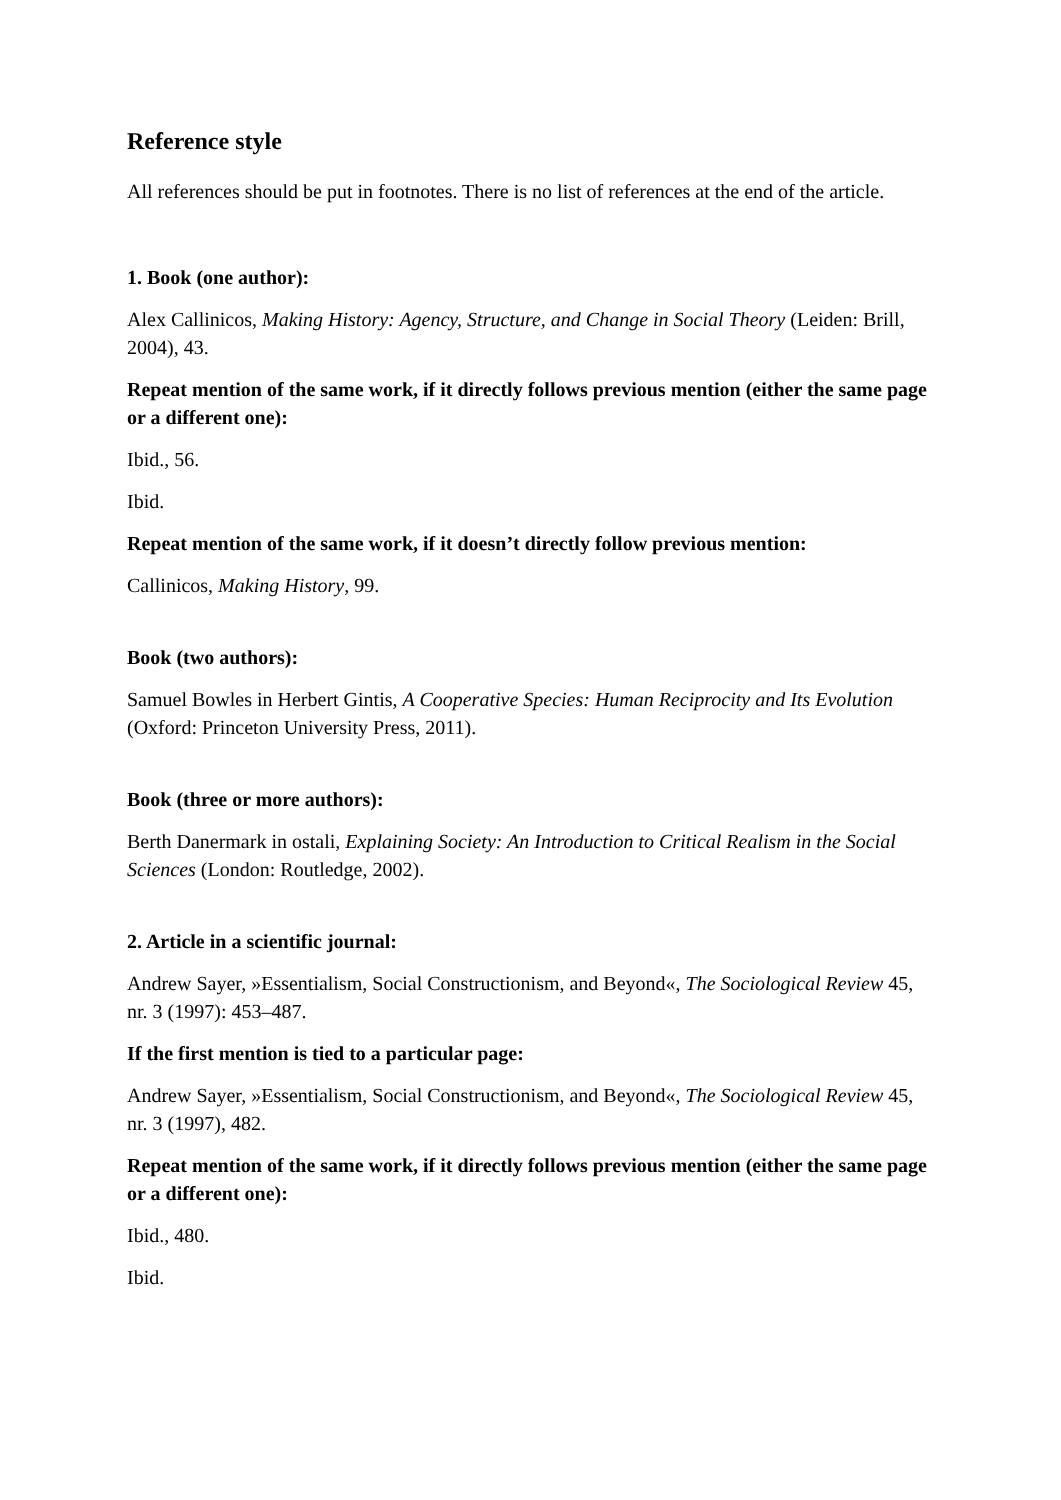Reference style
All references should be put in footnotes. There is no list of references at the end of the article.
1. Book (one author):
Alex Callinicos, Making History: Agency, Structure, and Change in Social Theory (Leiden: Brill, 2004), 43.
Repeat mention of the same work, if it directly follows previous mention (either the same page or a different one):
Ibid., 56.
Ibid.
Repeat mention of the same work, if it doesn’t directly follow previous mention:
Callinicos, Making History, 99.
Book (two authors):
Samuel Bowles in Herbert Gintis, A Cooperative Species: Human Reciprocity and Its Evolution (Oxford: Princeton University Press, 2011).
Book (three or more authors):
Berth Danermark in ostali, Explaining Society: An Introduction to Critical Realism in the Social Sciences (London: Routledge, 2002).
2. Article in a scientific journal:
Andrew Sayer, »Essentialism, Social Constructionism, and Beyond«, The Sociological Review 45, nr. 3 (1997): 453–487.
If the first mention is tied to a particular page:
Andrew Sayer, »Essentialism, Social Constructionism, and Beyond«, The Sociological Review 45, nr. 3 (1997), 482.
Repeat mention of the same work, if it directly follows previous mention (either the same page or a different one):
Ibid., 480.
Ibid.